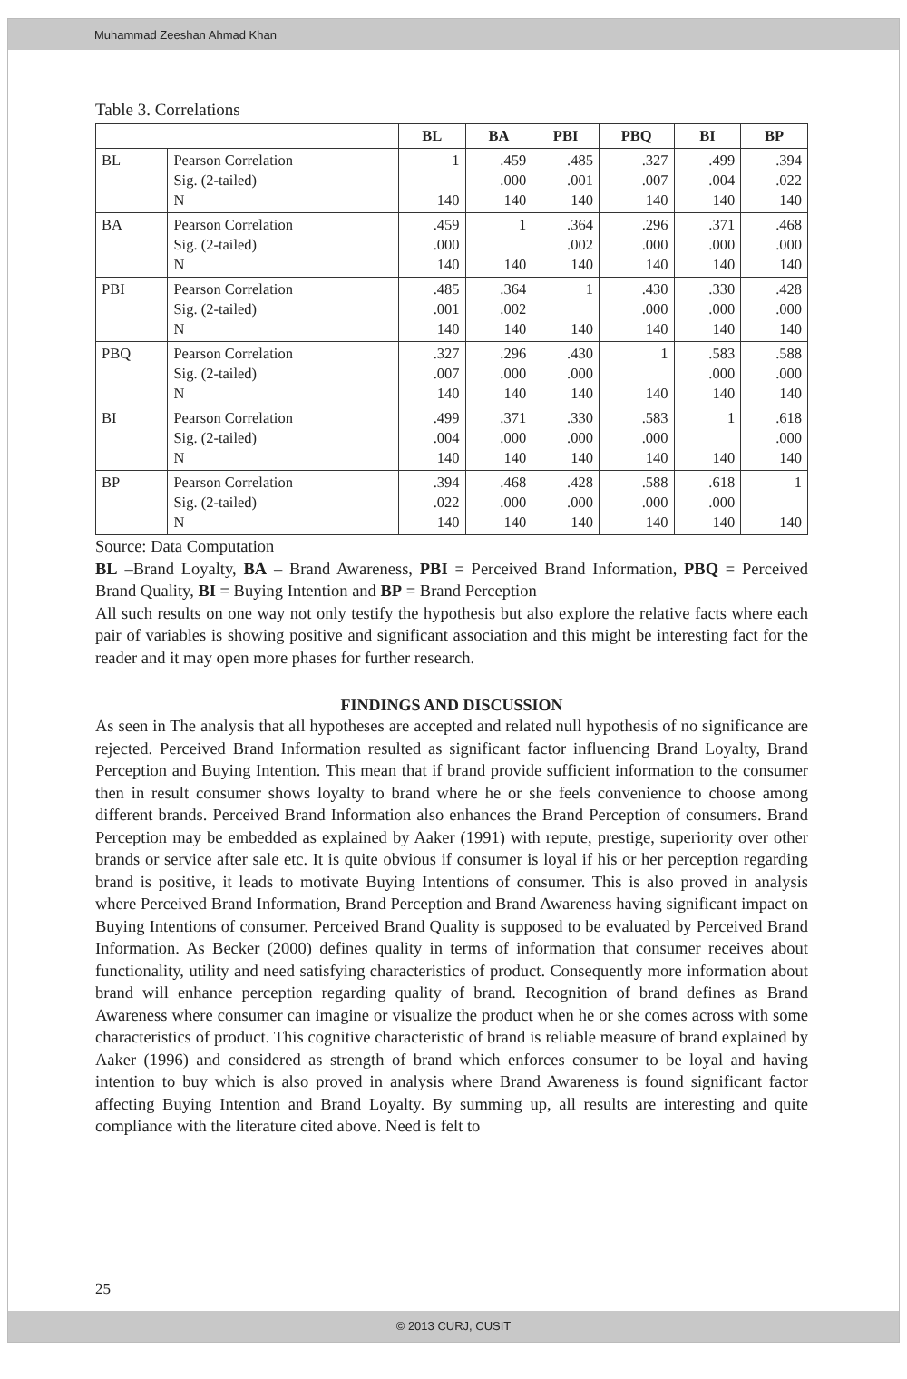Muhammad Zeeshan Ahmad Khan
Table 3. Correlations
| | | BL | BA | PBI | PBQ | BI | BP |
| --- | --- | --- | --- | --- | --- | --- | --- |
| BL | Pearson Correlation Sig. (2-tailed) N | 1 140 | .459 .000 140 | .485 .001 140 | .327 .007 140 | .499 .004 140 | .394 .022 140 |
| BA | Pearson Correlation Sig. (2-tailed) N | .459 .000 140 | 1 140 | .364 .002 140 | .296 .000 140 | .371 .000 140 | .468 .000 140 |
| PBI | Pearson Correlation Sig. (2-tailed) N | .485 .001 140 | .364 .002 140 | 1 140 | .430 .000 140 | .330 .000 140 | .428 .000 140 |
| PBQ | Pearson Correlation Sig. (2-tailed) N | .327 .007 140 | .296 .000 140 | .430 .000 140 | 1 140 | .583 .000 140 | .588 .000 140 |
| BI | Pearson Correlation Sig. (2-tailed) N | .499 .004 140 | .371 .000 140 | .330 .000 140 | .583 .000 140 | 1 140 | .618 .000 140 |
| BP | Pearson Correlation Sig. (2-tailed) N | .394 .022 140 | .468 .000 140 | .428 .000 140 | .588 .000 140 | .618 .000 140 | 1 140 |
Source: Data Computation
BL –Brand Loyalty, BA – Brand Awareness, PBI = Perceived Brand Information, PBQ = Perceived Brand Quality, BI = Buying Intention and BP = Brand Perception
All such results on one way not only testify the hypothesis but also explore the relative facts where each pair of variables is showing positive and significant association and this might be interesting fact for the reader and it may open more phases for further research.
FINDINGS AND DISCUSSION
As seen in The analysis that all hypotheses are accepted and related null hypothesis of no significance are rejected. Perceived Brand Information resulted as significant factor influencing Brand Loyalty, Brand Perception and Buying Intention. This mean that if brand provide sufficient information to the consumer then in result consumer shows loyalty to brand where he or she feels convenience to choose among different brands. Perceived Brand Information also enhances the Brand Perception of consumers. Brand Perception may be embedded as explained by Aaker (1991) with repute, prestige, superiority over other brands or service after sale etc. It is quite obvious if consumer is loyal if his or her perception regarding brand is positive, it leads to motivate Buying Intentions of consumer. This is also proved in analysis where Perceived Brand Information, Brand Perception and Brand Awareness having significant impact on Buying Intentions of consumer. Perceived Brand Quality is supposed to be evaluated by Perceived Brand Information. As Becker (2000) defines quality in terms of information that consumer receives about functionality, utility and need satisfying characteristics of product. Consequently more information about brand will enhance perception regarding quality of brand. Recognition of brand defines as Brand Awareness where consumer can imagine or visualize the product when he or she comes across with some characteristics of product. This cognitive characteristic of brand is reliable measure of brand explained by Aaker (1996) and considered as strength of brand which enforces consumer to be loyal and having intention to buy which is also proved in analysis where Brand Awareness is found significant factor affecting Buying Intention and Brand Loyalty. By summing up, all results are interesting and quite compliance with the literature cited above. Need is felt to
25
© 2013 CURJ, CUSIT